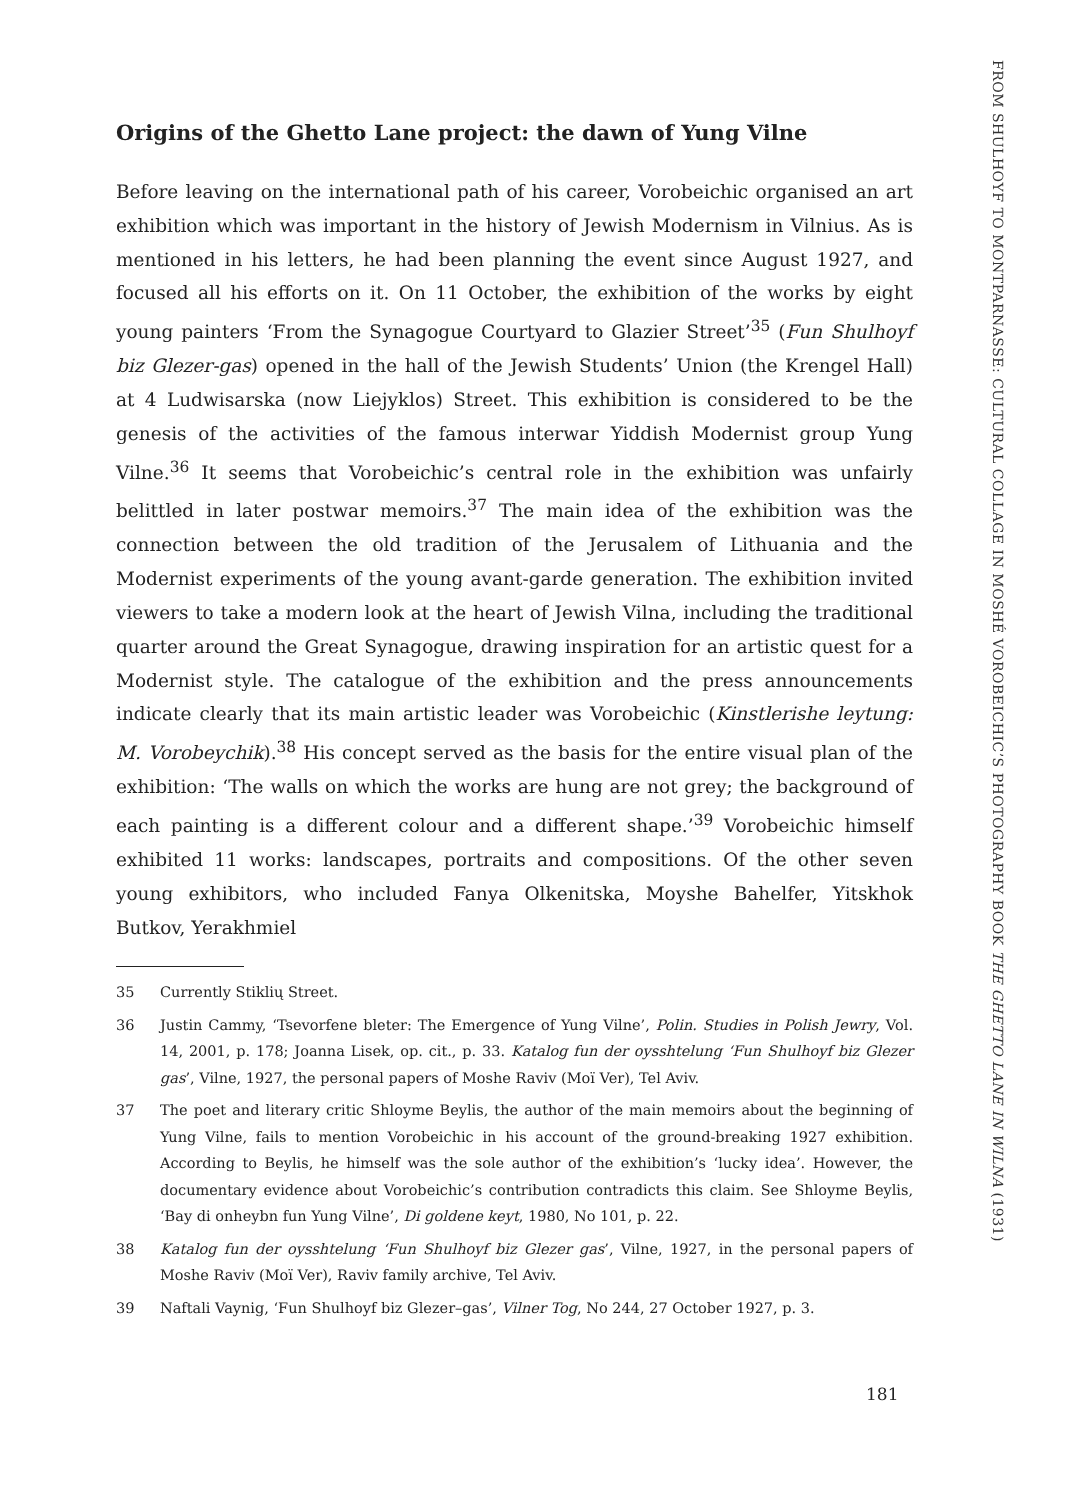FROM SHULHOYF TO MONTPARNASSE: CULTURAL COLLAGE IN MOSHÉ VOROBEICHIC’S PHOTOGRAPHY BOOK THE GHETTO LANE IN WILNA (1931)
Origins of the Ghetto Lane project: the dawn of Yung Vilne
Before leaving on the international path of his career, Vorobeichic organised an art exhibition which was important in the history of Jewish Modernism in Vilnius. As is mentioned in his letters, he had been planning the event since August 1927, and focused all his efforts on it. On 11 October, the exhibition of the works by eight young painters ‘From the Synagogue Courtyard to Glazier Street’<sup>35</sup> (Fun Shulhoyf biz Glezer-gas) opened in the hall of the Jewish Students’ Union (the Krengel Hall) at 4 Ludwisarska (now Liejyklos) Street. This exhibition is considered to be the genesis of the activities of the famous interwar Yiddish Modernist group Yung Vilne.<sup>36</sup> It seems that Vorobeichic’s central role in the exhibition was unfairly belittled in later postwar memoirs.<sup>37</sup> The main idea of the exhibition was the connection between the old tradition of the Jerusalem of Lithuania and the Modernist experiments of the young avant-garde generation. The exhibition invited viewers to take a modern look at the heart of Jewish Vilna, including the traditional quarter around the Great Synagogue, drawing inspiration for an artistic quest for a Modernist style. The catalogue of the exhibition and the press announcements indicate clearly that its main artistic leader was Vorobeichic (Kinstlerishe leytung: M. Vorobeychik).<sup>38</sup> His concept served as the basis for the entire visual plan of the exhibition: ‘The walls on which the works are hung are not grey; the background of each painting is a different colour and a different shape.’<sup>39</sup> Vorobeichic himself exhibited 11 works: landscapes, portraits and compositions. Of the other seven young exhibitors, who included Fanya Olkenitska, Moyshe Bahelfer, Yitskhok Butkov, Yerakhmiel
35 Currently Stiklių Street.
36 Justin Cammy, ‘Tsevorfene bleter: The Emergence of Yung Vilne’, Polin. Studies in Polish Jewry, Vol. 14, 2001, p. 178; Joanna Lisek, op. cit., p. 33. Katalog fun der oysshtelung ‘Fun Shulhoyf biz Glezer gas’, Vilne, 1927, the personal papers of Moshe Raviv (Moï Ver), Tel Aviv.
37 The poet and literary critic Shloyme Beylis, the author of the main memoirs about the beginning of Yung Vilne, fails to mention Vorobeichic in his account of the ground-breaking 1927 exhibition. According to Beylis, he himself was the sole author of the exhibition’s ‘lucky idea’. However, the documentary evidence about Vorobeichic’s contribution contradicts this claim. See Shloyme Beylis, ‘Bay di onheybn fun Yung Vilne’, Di goldene keyt, 1980, No 101, p. 22.
38 Katalog fun der oysshtelung ‘Fun Shulhoyf biz Glezer gas’, Vilne, 1927, in the personal papers of Moshe Raviv (Moï Ver), Raviv family archive, Tel Aviv.
39 Naftali Vaynig, ‘Fun Shulhoyf biz Glezer–gas’, Vilner Tog, No 244, 27 October 1927, p. 3.
181